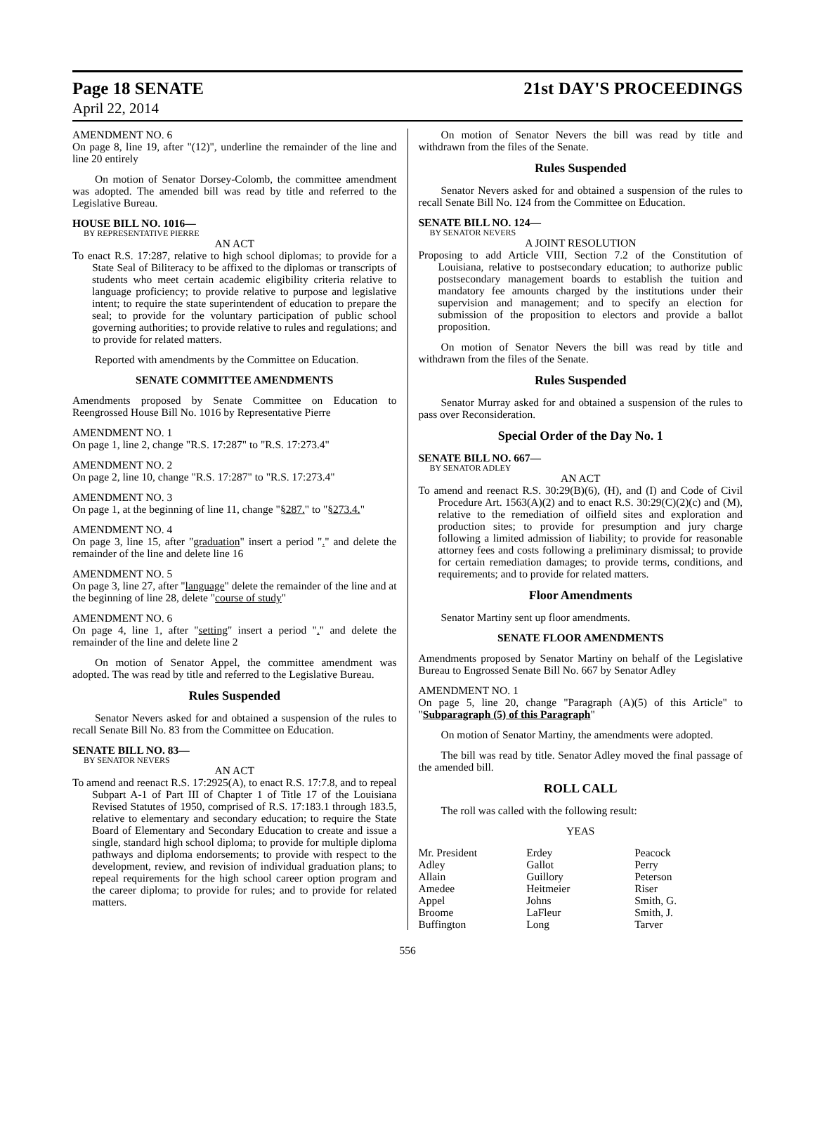Page 18 SENATE 21st DAY'S PROCEEDINGS
April 22, 2014
AMENDMENT NO. 6
On page 8, line 19, after "(12)", underline the remainder of the line and line 20 entirely
On motion of Senator Dorsey-Colomb, the committee amendment was adopted. The amended bill was read by title and referred to the Legislative Bureau.
HOUSE BILL NO. 1016—
BY REPRESENTATIVE PIERRE
AN ACT
To enact R.S. 17:287, relative to high school diplomas; to provide for a State Seal of Biliteracy to be affixed to the diplomas or transcripts of students who meet certain academic eligibility criteria relative to language proficiency; to provide relative to purpose and legislative intent; to require the state superintendent of education to prepare the seal; to provide for the voluntary participation of public school governing authorities; to provide relative to rules and regulations; and to provide for related matters.
Reported with amendments by the Committee on Education.
SENATE COMMITTEE AMENDMENTS
Amendments proposed by Senate Committee on Education to Reengrossed House Bill No. 1016 by Representative Pierre
AMENDMENT NO. 1
On page 1, line 2, change "R.S. 17:287" to "R.S. 17:273.4"
AMENDMENT NO. 2
On page 2, line 10, change "R.S. 17:287" to "R.S. 17:273.4"
AMENDMENT NO. 3
On page 1, at the beginning of line 11, change "§287." to "§273.4."
AMENDMENT NO. 4
On page 3, line 15, after "graduation" insert a period "." and delete the remainder of the line and delete line 16
AMENDMENT NO. 5
On page 3, line 27, after "language" delete the remainder of the line and at the beginning of line 28, delete "course of study"
AMENDMENT NO. 6
On page 4, line 1, after "setting" insert a period "." and delete the remainder of the line and delete line 2
On motion of Senator Appel, the committee amendment was adopted. The was read by title and referred to the Legislative Bureau.
Rules Suspended
Senator Nevers asked for and obtained a suspension of the rules to recall Senate Bill No. 83 from the Committee on Education.
SENATE BILL NO. 83—
BY SENATOR NEVERS
AN ACT
To amend and reenact R.S. 17:2925(A), to enact R.S. 17:7.8, and to repeal Subpart A-1 of Part III of Chapter 1 of Title 17 of the Louisiana Revised Statutes of 1950, comprised of R.S. 17:183.1 through 183.5, relative to elementary and secondary education; to require the State Board of Elementary and Secondary Education to create and issue a single, standard high school diploma; to provide for multiple diploma pathways and diploma endorsements; to provide with respect to the development, review, and revision of individual graduation plans; to repeal requirements for the high school career option program and the career diploma; to provide for rules; and to provide for related matters.
On motion of Senator Nevers the bill was read by title and withdrawn from the files of the Senate.
Rules Suspended
Senator Nevers asked for and obtained a suspension of the rules to recall Senate Bill No. 124 from the Committee on Education.
SENATE BILL NO. 124—
BY SENATOR NEVERS
A JOINT RESOLUTION
Proposing to add Article VIII, Section 7.2 of the Constitution of Louisiana, relative to postsecondary education; to authorize public postsecondary management boards to establish the tuition and mandatory fee amounts charged by the institutions under their supervision and management; and to specify an election for submission of the proposition to electors and provide a ballot proposition.
On motion of Senator Nevers the bill was read by title and withdrawn from the files of the Senate.
Rules Suspended
Senator Murray asked for and obtained a suspension of the rules to pass over Reconsideration.
Special Order of the Day No. 1
SENATE BILL NO. 667—
BY SENATOR ADLEY
AN ACT
To amend and reenact R.S. 30:29(B)(6), (H), and (I) and Code of Civil Procedure Art. 1563(A)(2) and to enact R.S. 30:29(C)(2)(c) and (M), relative to the remediation of oilfield sites and exploration and production sites; to provide for presumption and jury charge following a limited admission of liability; to provide for reasonable attorney fees and costs following a preliminary dismissal; to provide for certain remediation damages; to provide terms, conditions, and requirements; and to provide for related matters.
Floor Amendments
Senator Martiny sent up floor amendments.
SENATE FLOOR AMENDMENTS
Amendments proposed by Senator Martiny on behalf of the Legislative Bureau to Engrossed Senate Bill No. 667 by Senator Adley
AMENDMENT NO. 1
On page 5, line 20, change "Paragraph (A)(5) of this Article" to "Subparagraph (5) of this Paragraph"
On motion of Senator Martiny, the amendments were adopted.
The bill was read by title. Senator Adley moved the final passage of the amended bill.
ROLL CALL
The roll was called with the following result:
YEAS
| Mr. President | Erdey | Peacock |
| Adley | Gallot | Perry |
| Allain | Guillory | Peterson |
| Amedee | Heitmeier | Riser |
| Appel | Johns | Smith, G. |
| Broome | LaFleur | Smith, J. |
| Buffington | Long | Tarver |
556